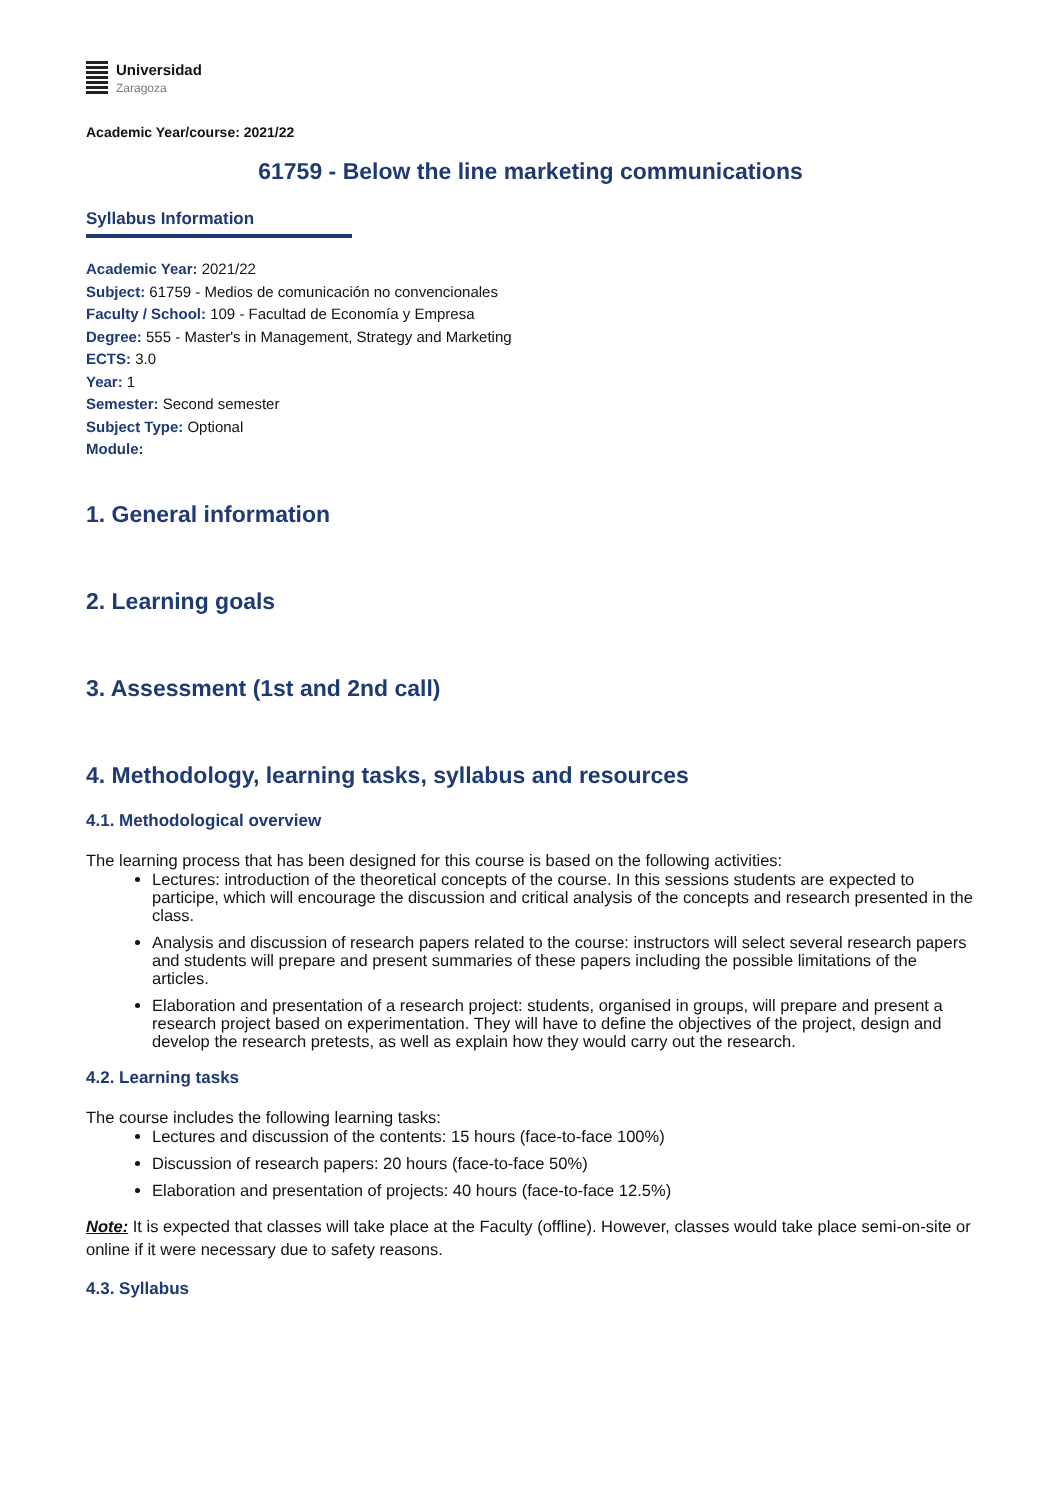Universidad
Zaragoza
Academic Year/course: 2021/22
61759 - Below the line marketing communications
Syllabus Information
Academic Year: 2021/22
Subject: 61759 - Medios de comunicación no convencionales
Faculty / School: 109 - Facultad de Economía y Empresa
Degree: 555 - Master's in Management, Strategy and Marketing
ECTS: 3.0
Year: 1
Semester: Second semester
Subject Type: Optional
Module:
1. General information
2. Learning goals
3. Assessment (1st and 2nd call)
4. Methodology, learning tasks, syllabus and resources
4.1. Methodological overview
The learning process that has been designed for this course is based on the following activities:
Lectures: introduction of the theoretical concepts of the course. In this sessions students are expected to participe, which will encourage the discussion and critical analysis of the concepts and research presented in the class.
Analysis and discussion of research papers related to the course: instructors will select several research papers and students will prepare and present summaries of these papers including the possible limitations of the articles.
Elaboration and presentation of a research project: students, organised in groups, will prepare and present a research project based on experimentation. They will have to define the objectives of the project, design and develop the research pretests, as well as explain how they would carry out the research.
4.2. Learning tasks
The course includes the following learning tasks:
Lectures and discussion of the contents: 15 hours (face-to-face 100%)
Discussion of research papers: 20 hours (face-to-face 50%)
Elaboration and presentation of projects: 40 hours (face-to-face 12.5%)
Note: It is expected that classes will take place at the Faculty (offline). However, classes would take place semi-on-site or online if it were necessary due to safety reasons.
4.3. Syllabus